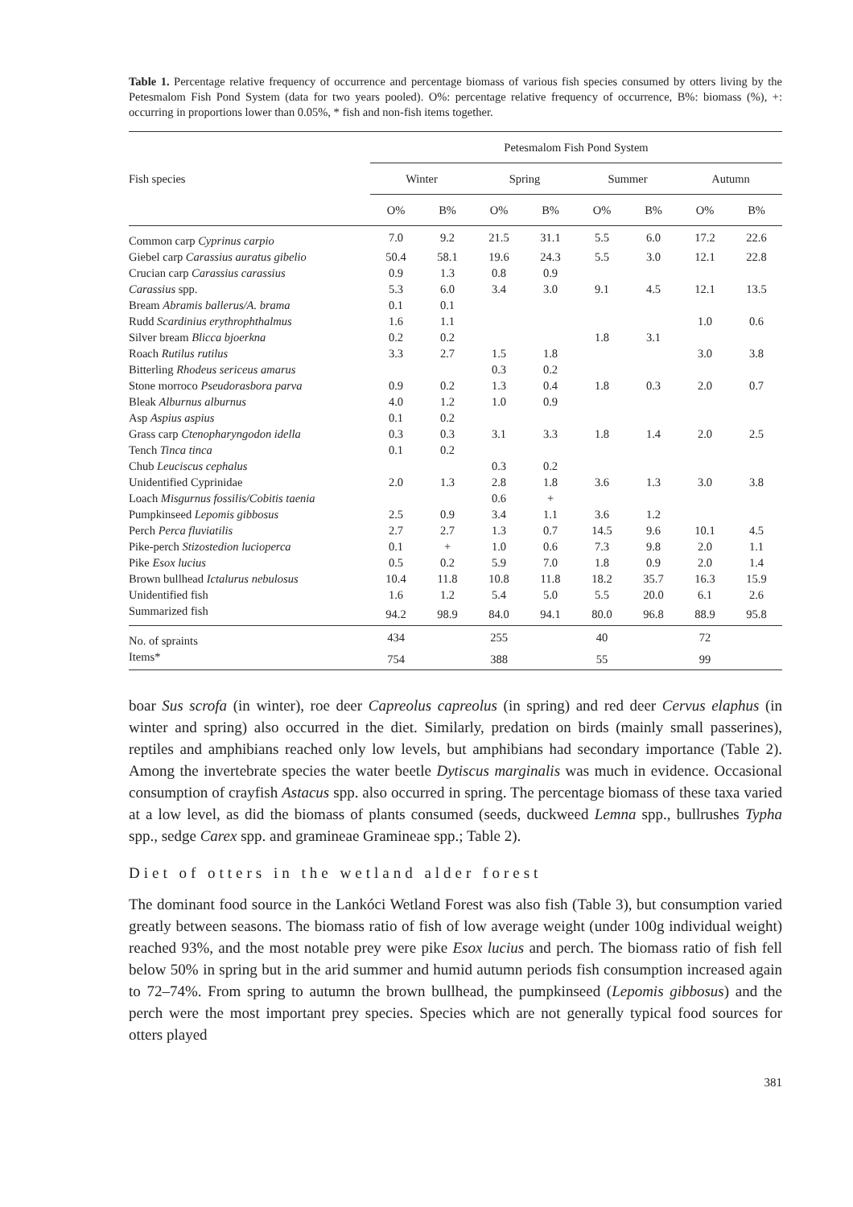Table 1. Percentage relative frequency of occurrence and percentage biomass of various fish species consumed by otters living by the Petesmalom Fish Pond System (data for two years pooled). O%: percentage relative frequency of occurrence, B%: biomass (%), +: occurring in proportions lower than 0.05%, * fish and non-fish items together.
| Fish species | Petesmalom Fish Pond System | | | | | | | |
| --- | --- | --- | --- | --- | --- | --- | --- | --- |
| | Winter | | Spring | | Summer | | Autumn | |
| | O% | B% | O% | B% | O% | B% | O% | B% |
| Common carp Cyprinus carpio | 7.0 | 9.2 | 21.5 | 31.1 | 5.5 | 6.0 | 17.2 | 22.6 |
| Giebel carp Carassius auratus gibelio | 50.4 | 58.1 | 19.6 | 24.3 | 5.5 | 3.0 | 12.1 | 22.8 |
| Crucian carp Carassius carassius | 0.9 | 1.3 | 0.8 | 0.9 | | | | |
| Carassius spp. | 5.3 | 6.0 | 3.4 | 3.0 | 9.1 | 4.5 | 12.1 | 13.5 |
| Bream Abramis ballerus/A. brama | 0.1 | 0.1 | | | | | | |
| Rudd Scardinius erythrophthalmus | 1.6 | 1.1 | | | | | 1.0 | 0.6 |
| Silver bream Blicca bjoerkna | 0.2 | 0.2 | | | 1.8 | 3.1 | | |
| Roach Rutilus rutilus | 3.3 | 2.7 | 1.5 | 1.8 | | | 3.0 | 3.8 |
| Bitterling Rhodeus sericeus amarus | | | 0.3 | 0.2 | | | | |
| Stone morroco Pseudorasbora parva | 0.9 | 0.2 | 1.3 | 0.4 | 1.8 | 0.3 | 2.0 | 0.7 |
| Bleak Alburnus alburnus | 4.0 | 1.2 | 1.0 | 0.9 | | | | |
| Asp Aspius aspius | 0.1 | 0.2 | | | | | | |
| Grass carp Ctenopharyngodon idella | 0.3 | 0.3 | 3.1 | 3.3 | 1.8 | 1.4 | 2.0 | 2.5 |
| Tench Tinca tinca | 0.1 | 0.2 | | | | | | |
| Chub Leuciscus cephalus | | | 0.3 | 0.2 | | | | |
| Unidentified Cyprinidae | 2.0 | 1.3 | 2.8 | 1.8 | 3.6 | 1.3 | 3.0 | 3.8 |
| Loach Misgurnus fossilis/Cobitis taenia | | | 0.6 | + | | | | |
| Pumpkinseed Lepomis gibbosus | 2.5 | 0.9 | 3.4 | 1.1 | 3.6 | 1.2 | | |
| Perch Perca fluviatilis | 2.7 | 2.7 | 1.3 | 0.7 | 14.5 | 9.6 | 10.1 | 4.5 |
| Pike-perch Stizostedion lucioperca | 0.1 | + | 1.0 | 0.6 | 7.3 | 9.8 | 2.0 | 1.1 |
| Pike Esox lucius | 0.5 | 0.2 | 5.9 | 7.0 | 1.8 | 0.9 | 2.0 | 1.4 |
| Brown bullhead Ictalurus nebulosus | 10.4 | 11.8 | 10.8 | 11.8 | 18.2 | 35.7 | 16.3 | 15.9 |
| Unidentified fish | 1.6 | 1.2 | 5.4 | 5.0 | 5.5 | 20.0 | 6.1 | 2.6 |
| Summarized fish | 94.2 | 98.9 | 84.0 | 94.1 | 80.0 | 96.8 | 88.9 | 95.8 |
| No. of spraints | 434 | | 255 | | 40 | | 72 | |
| Items* | 754 | | 388 | | 55 | | 99 | |
boar Sus scrofa (in winter), roe deer Capreolus capreolus (in spring) and red deer Cervus elaphus (in winter and spring) also occurred in the diet. Similarly, predation on birds (mainly small passerines), reptiles and amphibians reached only low levels, but amphibians had secondary importance (Table 2). Among the invertebrate species the water beetle Dytiscus marginalis was much in evidence. Occasional consumption of crayfish Astacus spp. also occurred in spring. The percentage biomass of these taxa varied at a low level, as did the biomass of plants consumed (seeds, duckweed Lemna spp., bullrushes Typha spp., sedge Carex spp. and gramineae Gramineae spp.; Table 2).
Diet of otters in the wetland alder forest
The dominant food source in the Lankóci Wetland Forest was also fish (Table 3), but consumption varied greatly between seasons. The biomass ratio of fish of low average weight (under 100g individual weight) reached 93%, and the most notable prey were pike Esox lucius and perch. The biomass ratio of fish fell below 50% in spring but in the arid summer and humid autumn periods fish consumption increased again to 72–74%. From spring to autumn the brown bullhead, the pumpkinseed (Lepomis gibbosus) and the perch were the most important prey species. Species which are not generally typical food sources for otters played
381